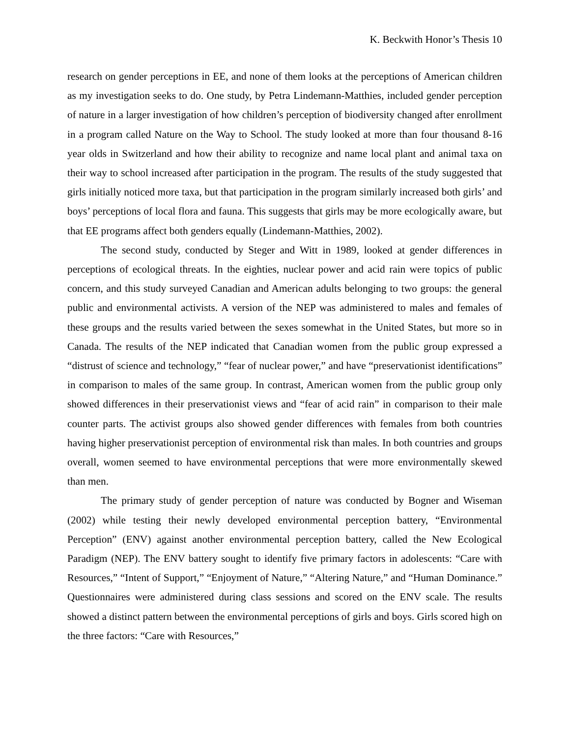K. Beckwith Honor’s Thesis 10
research on gender perceptions in EE, and none of them looks at the perceptions of American children as my investigation seeks to do. One study, by Petra Lindemann-Matthies, included gender perception of nature in a larger investigation of how children’s perception of biodiversity changed after enrollment in a program called Nature on the Way to School. The study looked at more than four thousand 8-16 year olds in Switzerland and how their ability to recognize and name local plant and animal taxa on their way to school increased after participation in the program. The results of the study suggested that girls initially noticed more taxa, but that participation in the program similarly increased both girls’ and boys’ perceptions of local flora and fauna. This suggests that girls may be more ecologically aware, but that EE programs affect both genders equally (Lindemann-Matthies, 2002).
The second study, conducted by Steger and Witt in 1989, looked at gender differences in perceptions of ecological threats. In the eighties, nuclear power and acid rain were topics of public concern, and this study surveyed Canadian and American adults belonging to two groups: the general public and environmental activists. A version of the NEP was administered to males and females of these groups and the results varied between the sexes somewhat in the United States, but more so in Canada. The results of the NEP indicated that Canadian women from the public group expressed a “distrust of science and technology,” “fear of nuclear power,” and have “preservationist identifications” in comparison to males of the same group. In contrast, American women from the public group only showed differences in their preservationist views and “fear of acid rain” in comparison to their male counter parts. The activist groups also showed gender differences with females from both countries having higher preservationist perception of environmental risk than males. In both countries and groups overall, women seemed to have environmental perceptions that were more environmentally skewed than men.
The primary study of gender perception of nature was conducted by Bogner and Wiseman (2002) while testing their newly developed environmental perception battery, “Environmental Perception” (ENV) against another environmental perception battery, called the New Ecological Paradigm (NEP). The ENV battery sought to identify five primary factors in adolescents: “Care with Resources,” “Intent of Support,” “Enjoyment of Nature,” “Altering Nature,” and “Human Dominance.” Questionnaires were administered during class sessions and scored on the ENV scale. The results showed a distinct pattern between the environmental perceptions of girls and boys. Girls scored high on the three factors: “Care with Resources,”